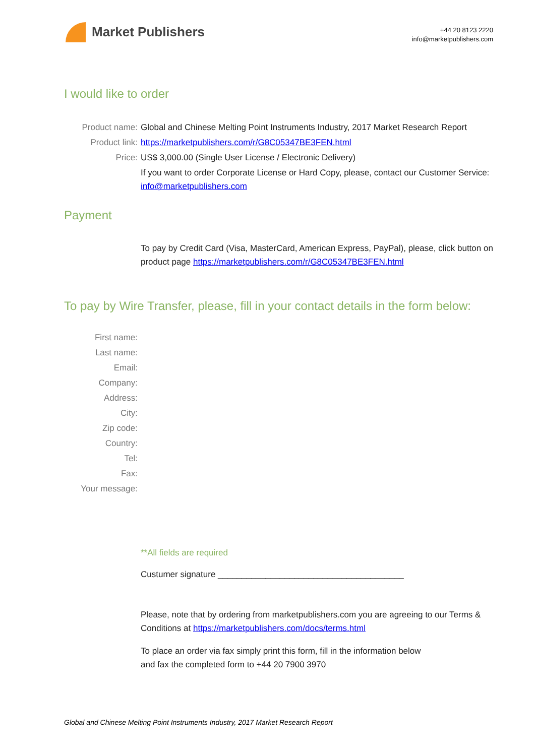Market Publishers
+44 20 8123 2220
info@marketpublishers.com
I would like to order
Product name: Global and Chinese Melting Point Instruments Industry, 2017 Market Research Report
Product link: https://marketpublishers.com/r/G8C05347BE3FEN.html
Price: US$ 3,000.00 (Single User License / Electronic Delivery)
If you want to order Corporate License or Hard Copy, please, contact our Customer Service:
info@marketpublishers.com
Payment
To pay by Credit Card (Visa, MasterCard, American Express, PayPal), please, click button on product page https://marketpublishers.com/r/G8C05347BE3FEN.html
To pay by Wire Transfer, please, fill in your contact details in the form below:
First name:
Last name:
Email:
Company:
Address:
City:
Zip code:
Country:
Tel:
Fax:
Your message:
**All fields are required
Custumer signature _______________________________________
Please, note that by ordering from marketpublishers.com you are agreeing to our Terms & Conditions at https://marketpublishers.com/docs/terms.html
To place an order via fax simply print this form, fill in the information below
and fax the completed form to +44 20 7900 3970
Global and Chinese Melting Point Instruments Industry, 2017 Market Research Report